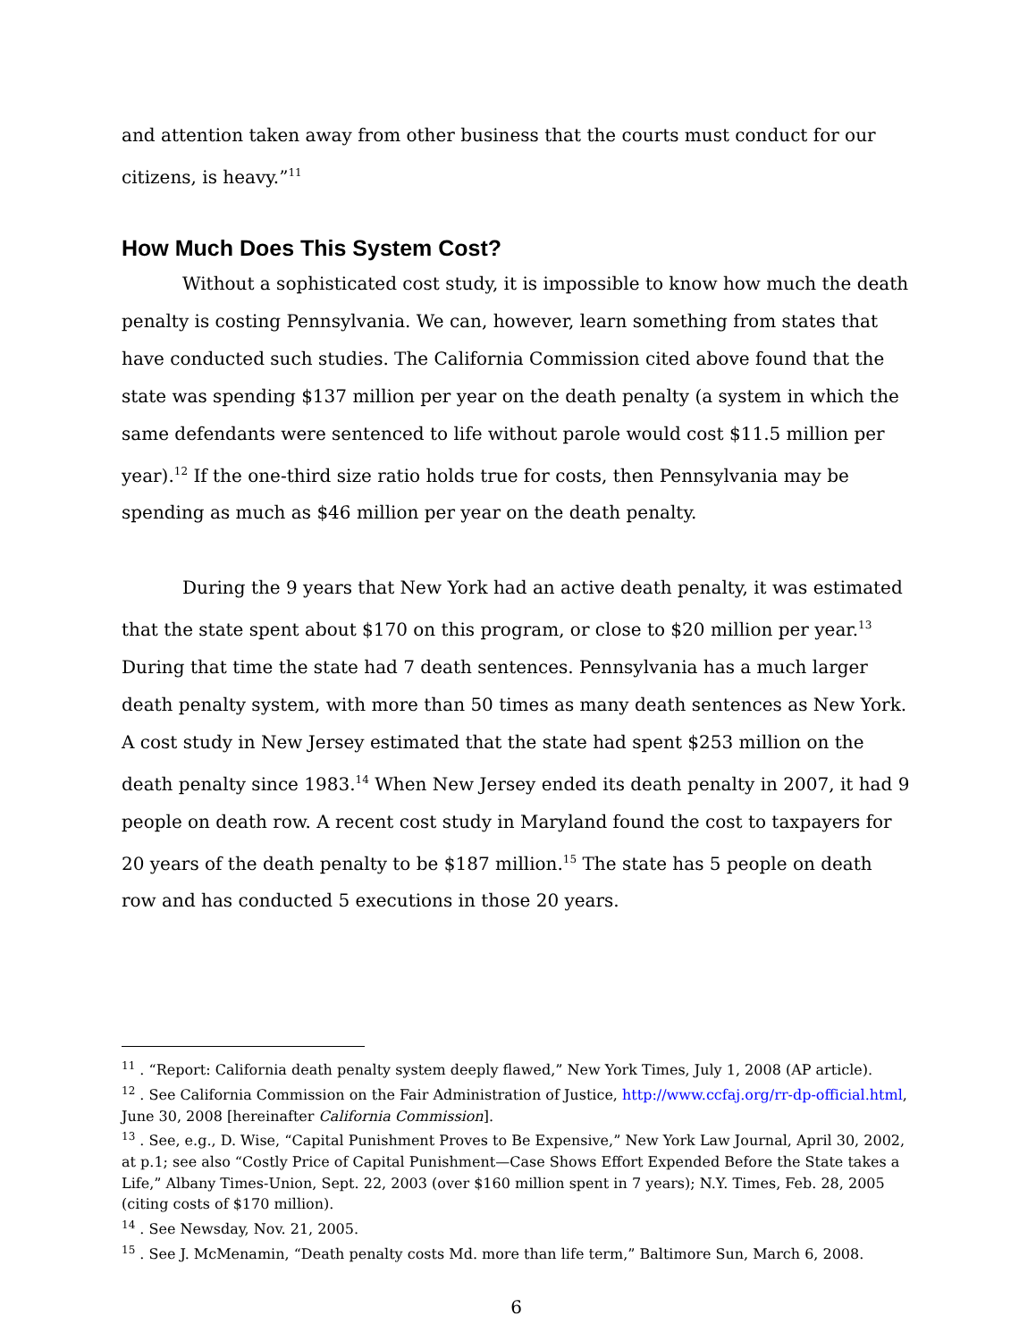and attention taken away from other business that the courts must conduct for our citizens, is heavy.”<sup>11</sup>
How Much Does This System Cost?
Without a sophisticated cost study, it is impossible to know how much the death penalty is costing Pennsylvania. We can, however, learn something from states that have conducted such studies. The California Commission cited above found that the state was spending $137 million per year on the death penalty (a system in which the same defendants were sentenced to life without parole would cost $11.5 million per year).<sup>12</sup> If the one-third size ratio holds true for costs, then Pennsylvania may be spending as much as $46 million per year on the death penalty.
During the 9 years that New York had an active death penalty, it was estimated that the state spent about $170 on this program, or close to $20 million per year.<sup>13</sup> During that time the state had 7 death sentences. Pennsylvania has a much larger death penalty system, with more than 50 times as many death sentences as New York. A cost study in New Jersey estimated that the state had spent $253 million on the death penalty since 1983.<sup>14</sup> When New Jersey ended its death penalty in 2007, it had 9 people on death row. A recent cost study in Maryland found the cost to taxpayers for 20 years of the death penalty to be $187 million.<sup>15</sup> The state has 5 people on death row and has conducted 5 executions in those 20 years.
<sup>11</sup> . “Report: California death penalty system deeply flawed,” New York Times, July 1, 2008 (AP article).
<sup>12</sup> . See California Commission on the Fair Administration of Justice, http://www.ccfaj.org/rr-dp-official.html, June 30, 2008 [hereinafter California Commission].
<sup>13</sup> . See, e.g., D. Wise, “Capital Punishment Proves to Be Expensive,” New York Law Journal, April 30, 2002, at p.1; see also “Costly Price of Capital Punishment—Case Shows Effort Expended Before the State takes a Life,” Albany Times-Union, Sept. 22, 2003 (over $160 million spent in 7 years); N.Y. Times, Feb. 28, 2005 (citing costs of $170 million).
<sup>14</sup> . See Newsday, Nov. 21, 2005.
<sup>15</sup> . See J. McMenamin, “Death penalty costs Md. more than life term,” Baltimore Sun, March 6, 2008.
6